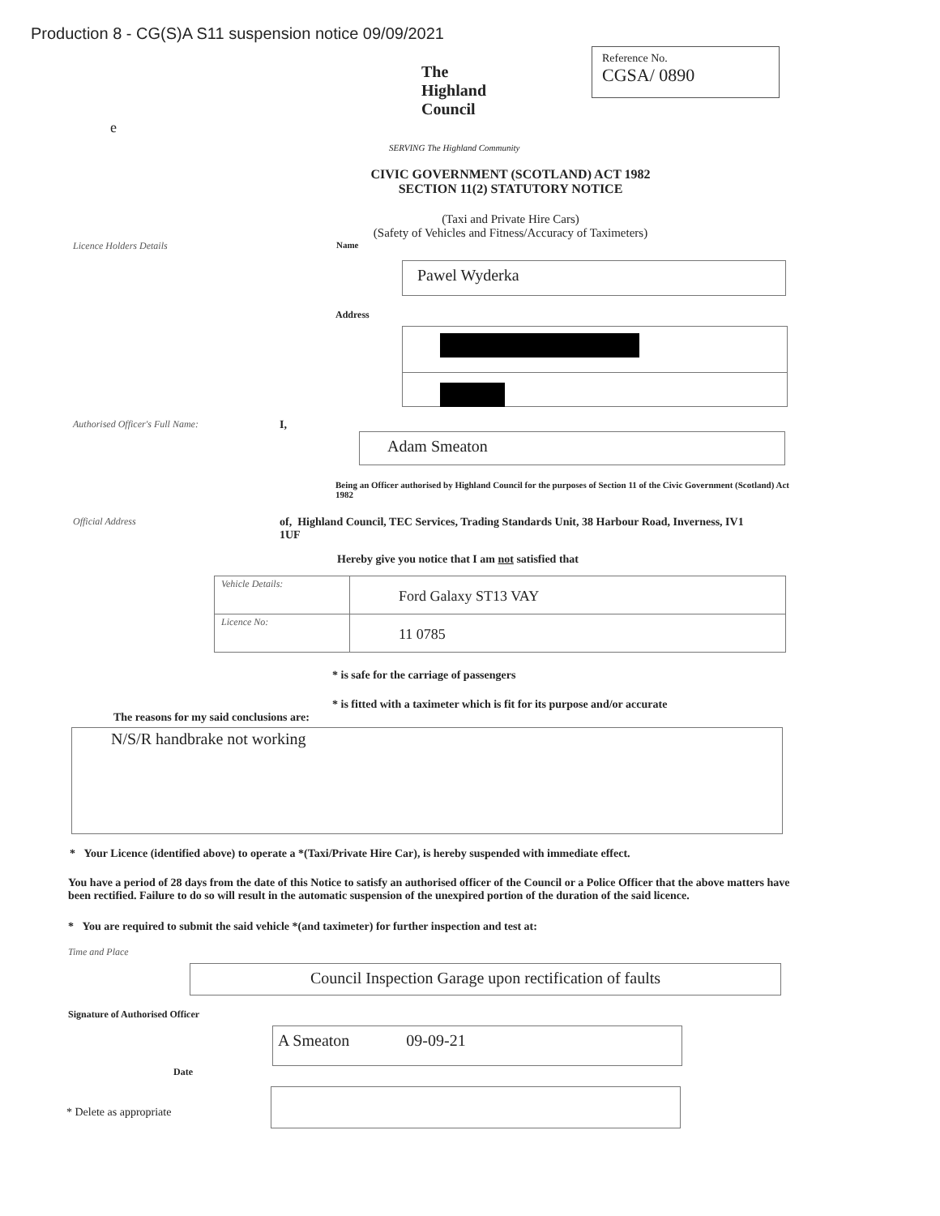Production 8 - CG(S)A S11 suspension notice 09/09/2021
e
The
Highland
Council
SERVING The Highland Community
Reference No.
CGSA/ 0890
CIVIC GOVERNMENT (SCOTLAND) ACT 1982
SECTION 11(2) STATUTORY NOTICE
(Taxi and Private Hire Cars)
(Safety of Vehicles and Fitness/Accuracy of Taximeters)
Licence Holders Details Name
Pawel Wyderka
Address
Authorised Officer's Full Name:
I,
Adam Smeaton
Being an Officer authorised by Highland Council for the purposes of Section 11 of the Civic Government (Scotland) Act 1982
Official Address
of, Highland Council, TEC Services, Trading Standards Unit, 38 Harbour Road, Inverness, IV1 1UF
Hereby give you notice that I am not satisfied that
Vehicle Details:
Ford Galaxy ST13 VAY
Licence No:
11 0785
* is safe for the carriage of passengers
* is fitted with a taximeter which is fit for its purpose and/or accurate
The reasons for my said conclusions are:
N/S/R handbrake not working
* Your Licence (identified above) to operate a *(Taxi/Private Hire Car), is hereby suspended with immediate effect.
You have a period of 28 days from the date of this Notice to satisfy an authorised officer of the Council or a Police Officer that the above matters have been rectified. Failure to do so will result in the automatic suspension of the unexpired portion of the duration of the said licence.
* You are required to submit the said vehicle *(and taximeter) for further inspection and test at:
Time and Place
Council Inspection Garage upon rectification of faults
Signature of Authorised Officer
A Smeaton 09-09-21
Date
* Delete as appropriate